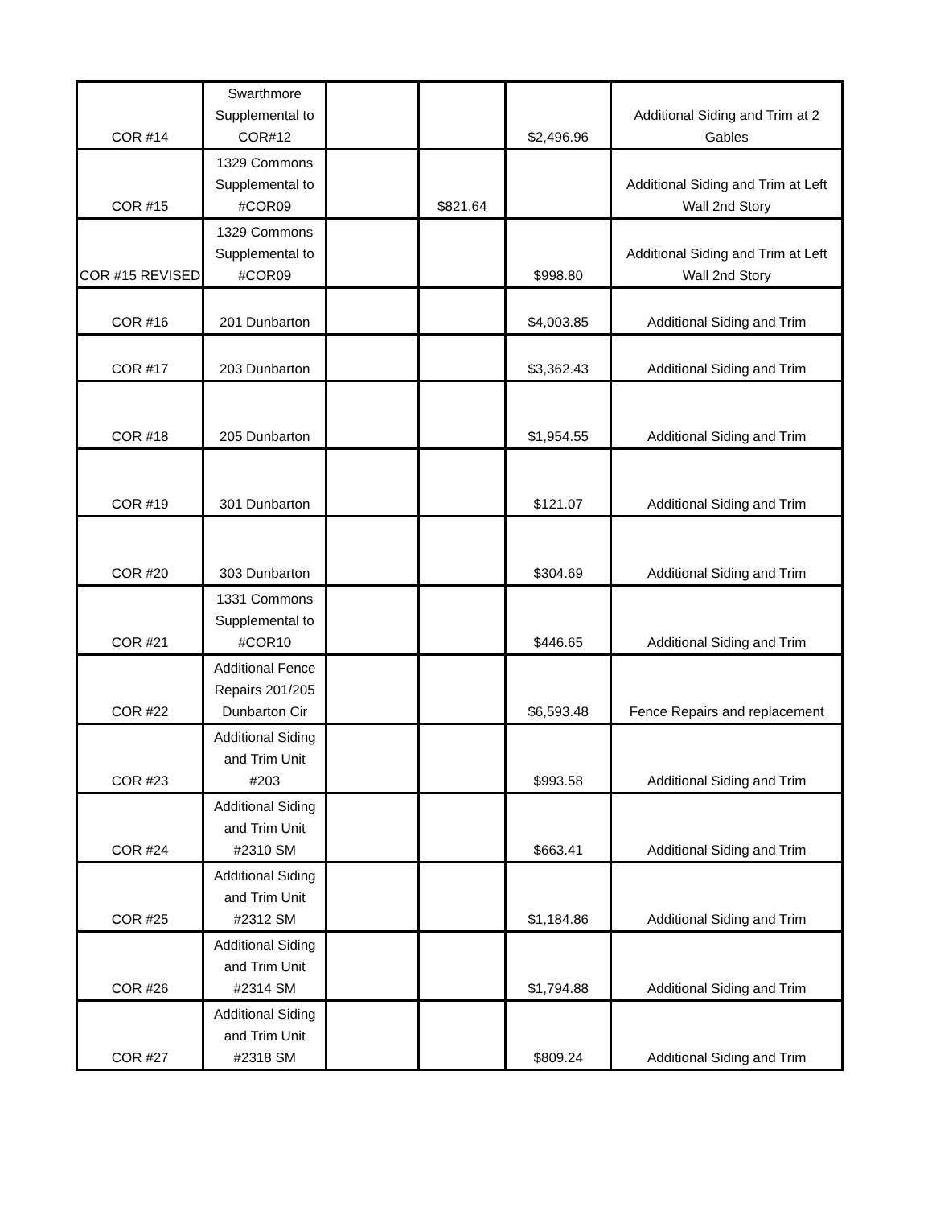| COR #14 | Swarthmore Supplemental to COR#12 | | | $2,496.96 | Additional Siding and Trim at 2 Gables |
| COR #15 | 1329 Commons Supplemental to #COR09 | | $821.64 | | Additional Siding and Trim at Left Wall 2nd Story |
| COR #15 REVISED | 1329 Commons Supplemental to #COR09 | | | $998.80 | Additional Siding and Trim at Left Wall 2nd Story |
| COR #16 | 201 Dunbarton | | | $4,003.85 | Additional Siding and Trim |
| COR #17 | 203 Dunbarton | | | $3,362.43 | Additional Siding and Trim |
| COR #18 | 205 Dunbarton | | | $1,954.55 | Additional Siding and Trim |
| COR #19 | 301 Dunbarton | | | $121.07 | Additional Siding and Trim |
| COR #20 | 303 Dunbarton | | | $304.69 | Additional Siding and Trim |
| COR #21 | 1331 Commons Supplemental to #COR10 | | | $446.65 | Additional Siding and Trim |
| COR #22 | Additional Fence Repairs 201/205 Dunbarton Cir | | | $6,593.48 | Fence Repairs and replacement |
| COR #23 | Additional Siding and Trim Unit #203 | | | $993.58 | Additional Siding and Trim |
| COR #24 | Additional Siding and Trim Unit #2310 SM | | | $663.41 | Additional Siding and Trim |
| COR #25 | Additional Siding and Trim Unit #2312 SM | | | $1,184.86 | Additional Siding and Trim |
| COR #26 | Additional Siding and Trim Unit #2314 SM | | | $1,794.88 | Additional Siding and Trim |
| COR #27 | Additional Siding and Trim Unit #2318 SM | | | $809.24 | Additional Siding and Trim |